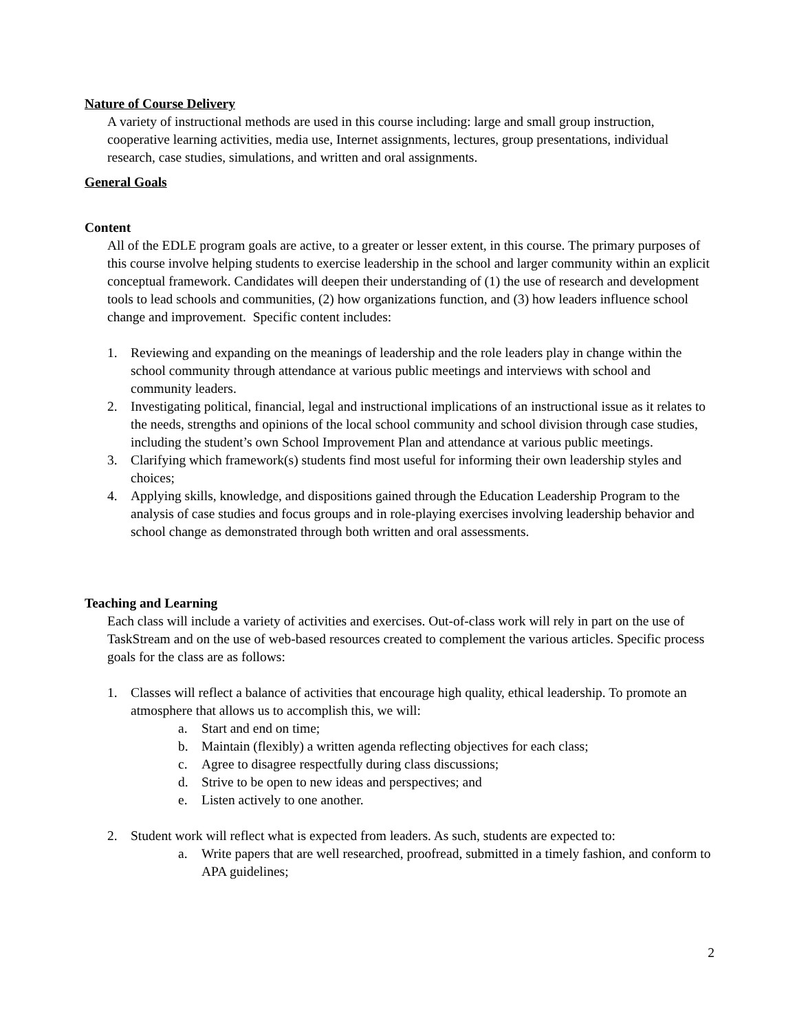Nature of Course Delivery
A variety of instructional methods are used in this course including: large and small group instruction, cooperative learning activities, media use, Internet assignments, lectures, group presentations, individual research, case studies, simulations, and written and oral assignments.
General Goals
Content
All of the EDLE program goals are active, to a greater or lesser extent, in this course. The primary purposes of this course involve helping students to exercise leadership in the school and larger community within an explicit conceptual framework. Candidates will deepen their understanding of (1) the use of research and development tools to lead schools and communities, (2) how organizations function, and (3) how leaders influence school change and improvement. Specific content includes:
1. Reviewing and expanding on the meanings of leadership and the role leaders play in change within the school community through attendance at various public meetings and interviews with school and community leaders.
2. Investigating political, financial, legal and instructional implications of an instructional issue as it relates to the needs, strengths and opinions of the local school community and school division through case studies, including the student’s own School Improvement Plan and attendance at various public meetings.
3. Clarifying which framework(s) students find most useful for informing their own leadership styles and choices;
4. Applying skills, knowledge, and dispositions gained through the Education Leadership Program to the analysis of case studies and focus groups and in role-playing exercises involving leadership behavior and school change as demonstrated through both written and oral assessments.
Teaching and Learning
Each class will include a variety of activities and exercises. Out-of-class work will rely in part on the use of TaskStream and on the use of web-based resources created to complement the various articles. Specific process goals for the class are as follows:
1. Classes will reflect a balance of activities that encourage high quality, ethical leadership. To promote an atmosphere that allows us to accomplish this, we will:
a. Start and end on time;
b. Maintain (flexibly) a written agenda reflecting objectives for each class;
c. Agree to disagree respectfully during class discussions;
d. Strive to be open to new ideas and perspectives; and
e. Listen actively to one another.
2. Student work will reflect what is expected from leaders. As such, students are expected to:
a. Write papers that are well researched, proofread, submitted in a timely fashion, and conform to APA guidelines;
2